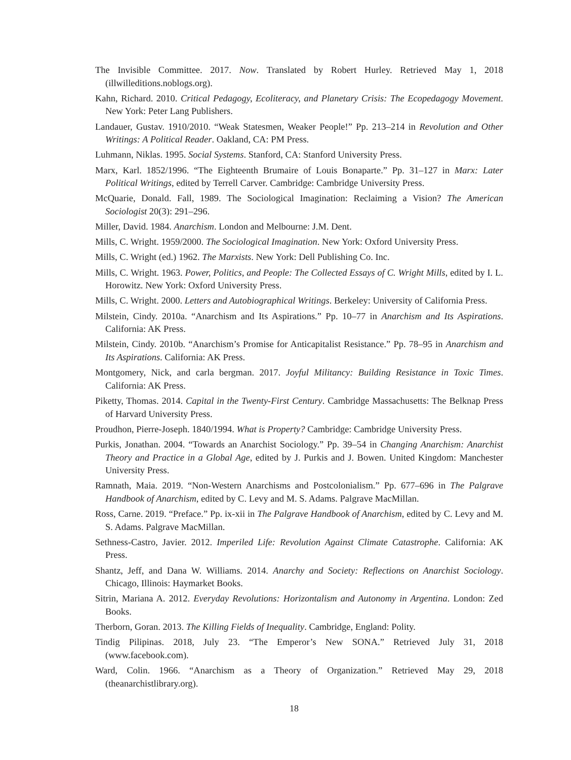The Invisible Committee. 2017. Now. Translated by Robert Hurley. Retrieved May 1, 2018 (illwilleditions.noblogs.org).
Kahn, Richard. 2010. Critical Pedagogy, Ecoliteracy, and Planetary Crisis: The Ecopedagogy Movement. New York: Peter Lang Publishers.
Landauer, Gustav. 1910/2010. “Weak Statesmen, Weaker People!” Pp. 213–214 in Revolution and Other Writings: A Political Reader. Oakland, CA: PM Press.
Luhmann, Niklas. 1995. Social Systems. Stanford, CA: Stanford University Press.
Marx, Karl. 1852/1996. “The Eighteenth Brumaire of Louis Bonaparte.” Pp. 31–127 in Marx: Later Political Writings, edited by Terrell Carver. Cambridge: Cambridge University Press.
McQuarie, Donald. Fall, 1989. The Sociological Imagination: Reclaiming a Vision? The American Sociologist 20(3): 291–296.
Miller, David. 1984. Anarchism. London and Melbourne: J.M. Dent.
Mills, C. Wright. 1959/2000. The Sociological Imagination. New York: Oxford University Press.
Mills, C. Wright (ed.) 1962. The Marxists. New York: Dell Publishing Co. Inc.
Mills, C. Wright. 1963. Power, Politics, and People: The Collected Essays of C. Wright Mills, edited by I. L. Horowitz. New York: Oxford University Press.
Mills, C. Wright. 2000. Letters and Autobiographical Writings. Berkeley: University of California Press.
Milstein, Cindy. 2010a. “Anarchism and Its Aspirations.” Pp. 10–77 in Anarchism and Its Aspirations. California: AK Press.
Milstein, Cindy. 2010b. “Anarchism’s Promise for Anticapitalist Resistance.” Pp. 78–95 in Anarchism and Its Aspirations. California: AK Press.
Montgomery, Nick, and carla bergman. 2017. Joyful Militancy: Building Resistance in Toxic Times. California: AK Press.
Piketty, Thomas. 2014. Capital in the Twenty-First Century. Cambridge Massachusetts: The Belknap Press of Harvard University Press.
Proudhon, Pierre-Joseph. 1840/1994. What is Property? Cambridge: Cambridge University Press.
Purkis, Jonathan. 2004. “Towards an Anarchist Sociology.” Pp. 39–54 in Changing Anarchism: Anarchist Theory and Practice in a Global Age, edited by J. Purkis and J. Bowen. United Kingdom: Manchester University Press.
Ramnath, Maia. 2019. “Non-Western Anarchisms and Postcolonialism.” Pp. 677–696 in The Palgrave Handbook of Anarchism, edited by C. Levy and M. S. Adams. Palgrave MacMillan.
Ross, Carne. 2019. “Preface.” Pp. ix-xii in The Palgrave Handbook of Anarchism, edited by C. Levy and M. S. Adams. Palgrave MacMillan.
Sethness-Castro, Javier. 2012. Imperiled Life: Revolution Against Climate Catastrophe. California: AK Press.
Shantz, Jeff, and Dana W. Williams. 2014. Anarchy and Society: Reflections on Anarchist Sociology. Chicago, Illinois: Haymarket Books.
Sitrin, Mariana A. 2012. Everyday Revolutions: Horizontalism and Autonomy in Argentina. London: Zed Books.
Therborn, Goran. 2013. The Killing Fields of Inequality. Cambridge, England: Polity.
Tindig Pilipinas. 2018, July 23. “The Emperor’s New SONA.” Retrieved July 31, 2018 (www.facebook.com).
Ward, Colin. 1966. “Anarchism as a Theory of Organization.” Retrieved May 29, 2018 (theanarchistlibrary.org).
18